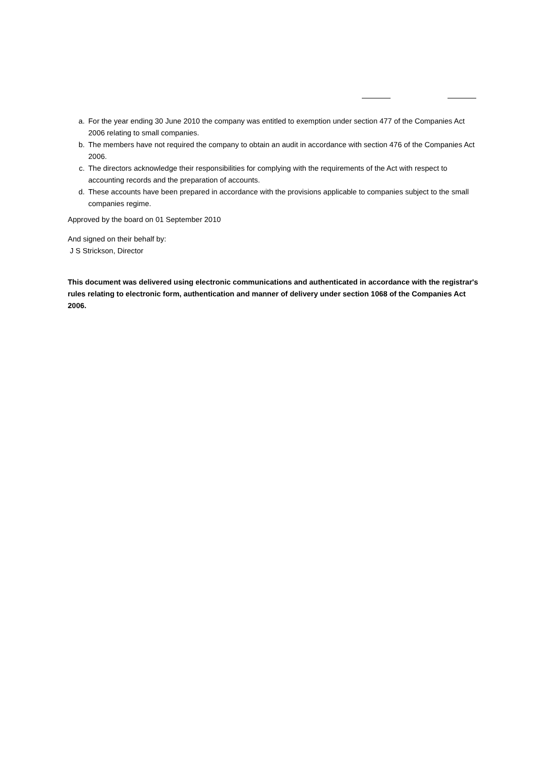a. For the year ending 30 June 2010 the company was entitled to exemption under section 477 of the Companies Act 2006 relating to small companies.
b. The members have not required the company to obtain an audit in accordance with section 476 of the Companies Act 2006.
c. The directors acknowledge their responsibilities for complying with the requirements of the Act with respect to accounting records and the preparation of accounts.
d. These accounts have been prepared in accordance with the provisions applicable to companies subject to the small companies regime.
Approved by the board on 01 September 2010
And signed on their behalf by:
J S Strickson, Director
This document was delivered using electronic communications and authenticated in accordance with the registrar's rules relating to electronic form, authentication and manner of delivery under section 1068 of the Companies Act 2006.